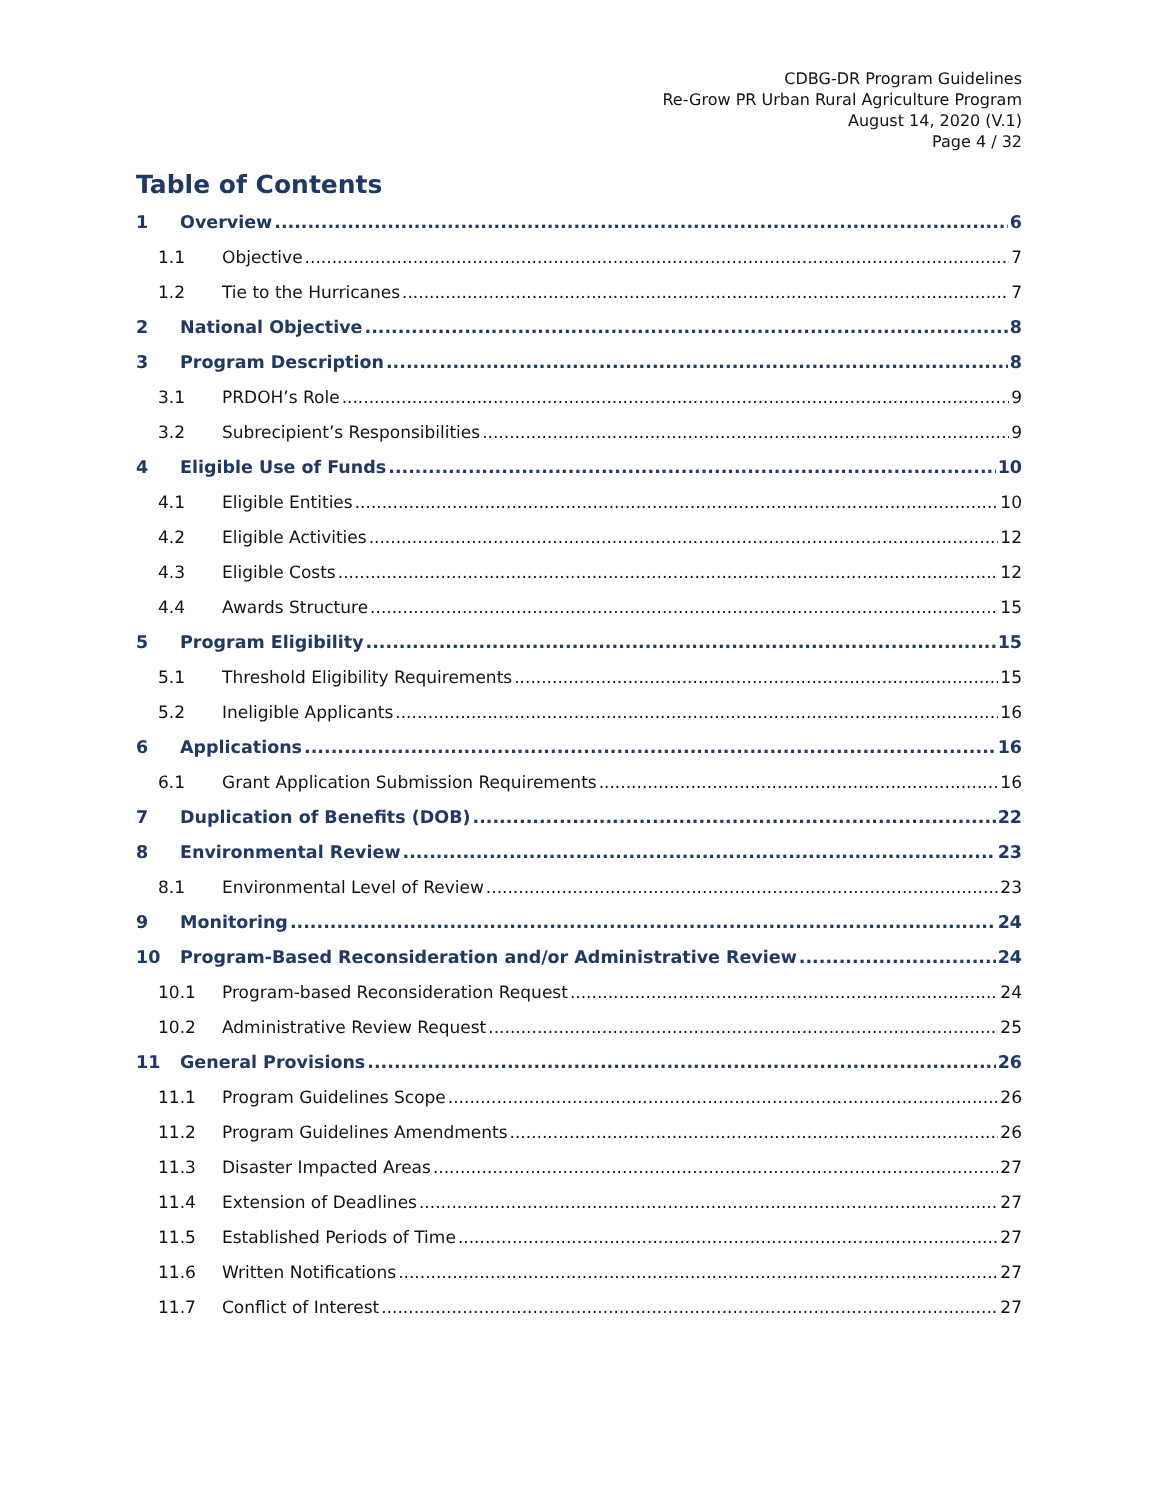CDBG-DR Program Guidelines
Re-Grow PR Urban Rural Agriculture Program
August 14, 2020 (V.1)
Page 4 / 32
Table of Contents
1 Overview 6
1.1 Objective 7
1.2 Tie to the Hurricanes 7
2 National Objective 8
3 Program Description 8
3.1 PRDOH’s Role 9
3.2 Subrecipient’s Responsibilities 9
4 Eligible Use of Funds 10
4.1 Eligible Entities 10
4.2 Eligible Activities 12
4.3 Eligible Costs 12
4.4 Awards Structure 15
5 Program Eligibility 15
5.1 Threshold Eligibility Requirements 15
5.2 Ineligible Applicants 16
6 Applications 16
6.1 Grant Application Submission Requirements 16
7 Duplication of Benefits (DOB) 22
8 Environmental Review 23
8.1 Environmental Level of Review 23
9 Monitoring 24
10 Program-Based Reconsideration and/or Administrative Review 24
10.1 Program-based Reconsideration Request 24
10.2 Administrative Review Request 25
11 General Provisions 26
11.1 Program Guidelines Scope 26
11.2 Program Guidelines Amendments 26
11.3 Disaster Impacted Areas 27
11.4 Extension of Deadlines 27
11.5 Established Periods of Time 27
11.6 Written Notifications 27
11.7 Conflict of Interest 27